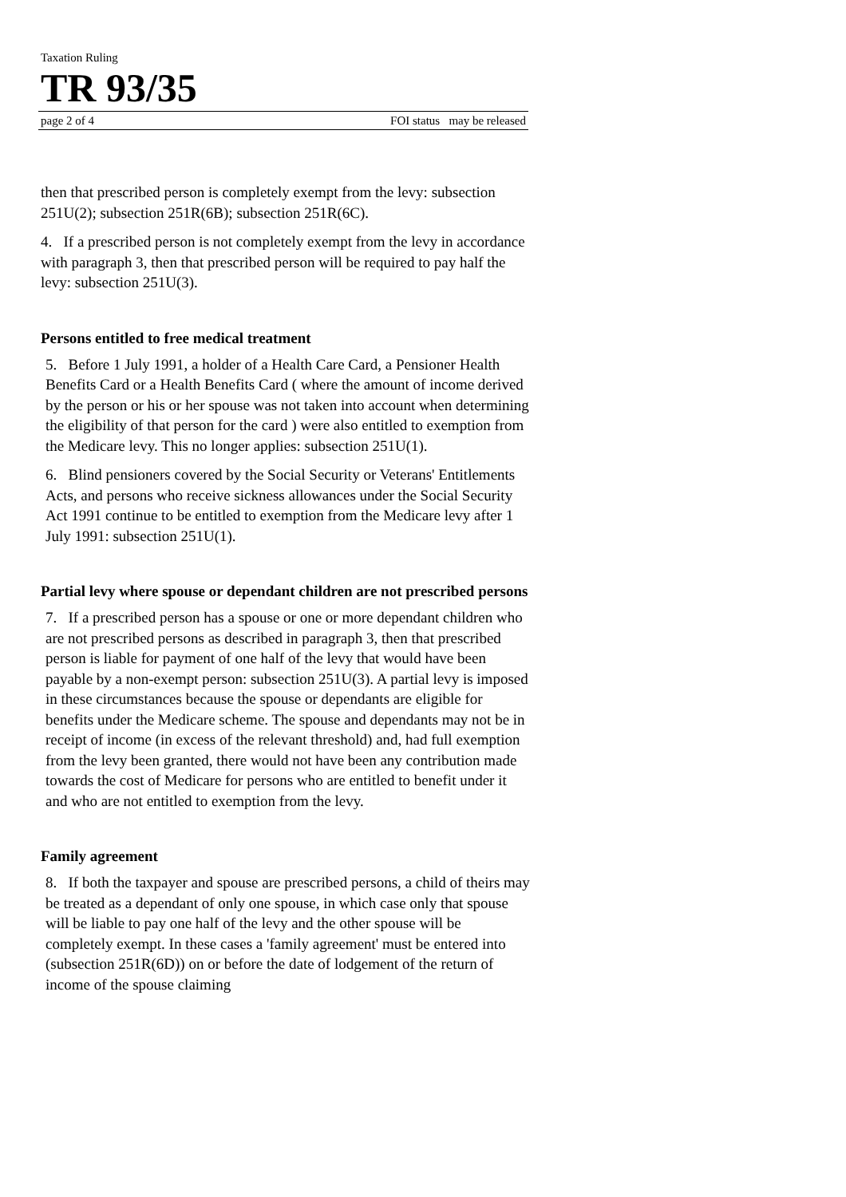Taxation Ruling
TR 93/35
page 2 of 4 FOI status may be released
then that prescribed person is completely exempt from the levy: subsection 251U(2); subsection 251R(6B); subsection 251R(6C).
4. If a prescribed person is not completely exempt from the levy in accordance with paragraph 3, then that prescribed person will be required to pay half the levy: subsection 251U(3).
Persons entitled to free medical treatment
5. Before 1 July 1991, a holder of a Health Care Card, a Pensioner Health Benefits Card or a Health Benefits Card ( where the amount of income derived by the person or his or her spouse was not taken into account when determining the eligibility of that person for the card ) were also entitled to exemption from the Medicare levy. This no longer applies: subsection 251U(1).
6. Blind pensioners covered by the Social Security or Veterans' Entitlements Acts, and persons who receive sickness allowances under the Social Security Act 1991 continue to be entitled to exemption from the Medicare levy after 1 July 1991: subsection 251U(1).
Partial levy where spouse or dependant children are not prescribed persons
7. If a prescribed person has a spouse or one or more dependant children who are not prescribed persons as described in paragraph 3, then that prescribed person is liable for payment of one half of the levy that would have been payable by a non-exempt person: subsection 251U(3). A partial levy is imposed in these circumstances because the spouse or dependants are eligible for benefits under the Medicare scheme. The spouse and dependants may not be in receipt of income (in excess of the relevant threshold) and, had full exemption from the levy been granted, there would not have been any contribution made towards the cost of Medicare for persons who are entitled to benefit under it and who are not entitled to exemption from the levy.
Family agreement
8. If both the taxpayer and spouse are prescribed persons, a child of theirs may be treated as a dependant of only one spouse, in which case only that spouse will be liable to pay one half of the levy and the other spouse will be completely exempt. In these cases a 'family agreement' must be entered into (subsection 251R(6D)) on or before the date of lodgement of the return of income of the spouse claiming